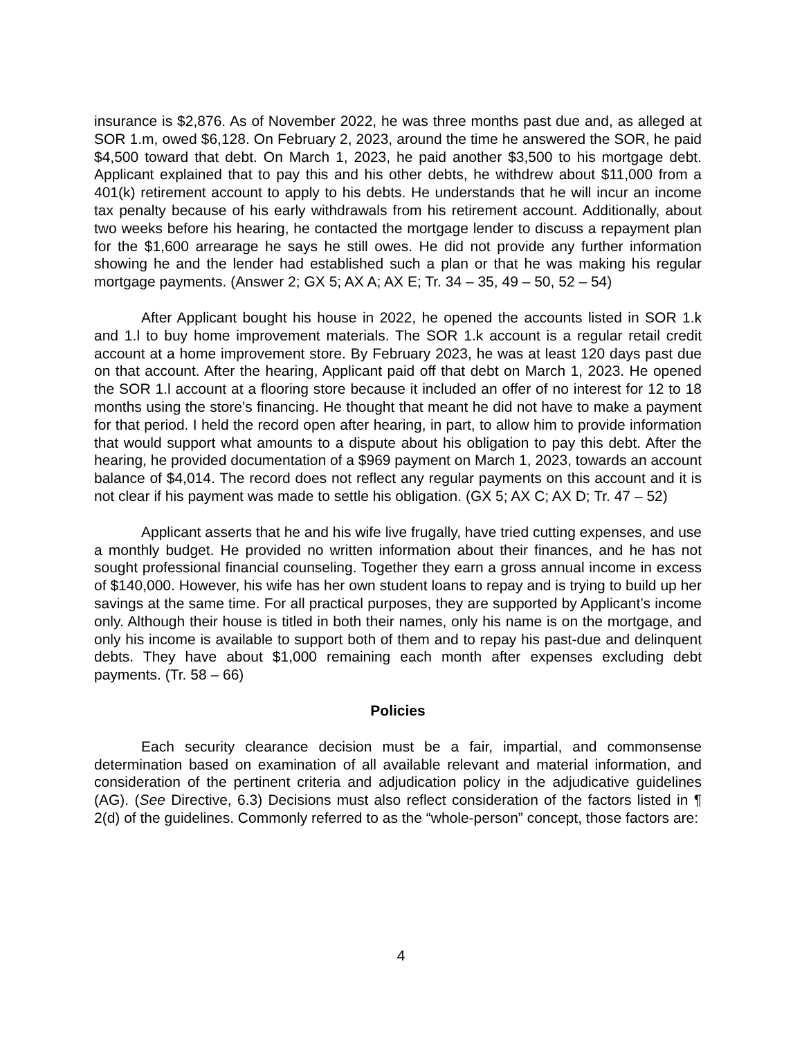insurance is $2,876. As of November 2022, he was three months past due and, as alleged at SOR 1.m, owed $6,128. On February 2, 2023, around the time he answered the SOR, he paid $4,500 toward that debt. On March 1, 2023, he paid another $3,500 to his mortgage debt. Applicant explained that to pay this and his other debts, he withdrew about $11,000 from a 401(k) retirement account to apply to his debts. He understands that he will incur an income tax penalty because of his early withdrawals from his retirement account. Additionally, about two weeks before his hearing, he contacted the mortgage lender to discuss a repayment plan for the $1,600 arrearage he says he still owes. He did not provide any further information showing he and the lender had established such a plan or that he was making his regular mortgage payments. (Answer 2; GX 5; AX A; AX E; Tr. 34 – 35, 49 – 50, 52 – 54)
After Applicant bought his house in 2022, he opened the accounts listed in SOR 1.k and 1.l to buy home improvement materials. The SOR 1.k account is a regular retail credit account at a home improvement store. By February 2023, he was at least 120 days past due on that account. After the hearing, Applicant paid off that debt on March 1, 2023. He opened the SOR 1.l account at a flooring store because it included an offer of no interest for 12 to 18 months using the store’s financing. He thought that meant he did not have to make a payment for that period. I held the record open after hearing, in part, to allow him to provide information that would support what amounts to a dispute about his obligation to pay this debt. After the hearing, he provided documentation of a $969 payment on March 1, 2023, towards an account balance of $4,014. The record does not reflect any regular payments on this account and it is not clear if his payment was made to settle his obligation. (GX 5; AX C; AX D; Tr. 47 – 52)
Applicant asserts that he and his wife live frugally, have tried cutting expenses, and use a monthly budget. He provided no written information about their finances, and he has not sought professional financial counseling. Together they earn a gross annual income in excess of $140,000. However, his wife has her own student loans to repay and is trying to build up her savings at the same time. For all practical purposes, they are supported by Applicant’s income only. Although their house is titled in both their names, only his name is on the mortgage, and only his income is available to support both of them and to repay his past-due and delinquent debts. They have about $1,000 remaining each month after expenses excluding debt payments. (Tr. 58 – 66)
Policies
Each security clearance decision must be a fair, impartial, and commonsense determination based on examination of all available relevant and material information, and consideration of the pertinent criteria and adjudication policy in the adjudicative guidelines (AG). (See Directive, 6.3) Decisions must also reflect consideration of the factors listed in ¶ 2(d) of the guidelines. Commonly referred to as the “whole-person” concept, those factors are:
4